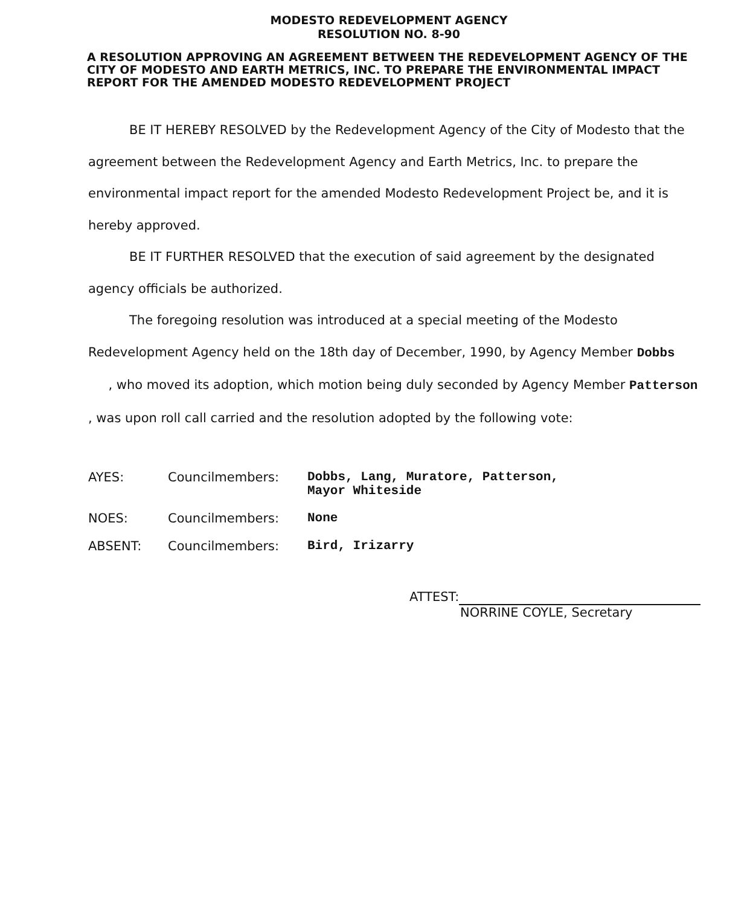MODESTO REDEVELOPMENT AGENCY
RESOLUTION NO. 8-90
A RESOLUTION APPROVING AN AGREEMENT BETWEEN THE REDEVELOPMENT AGENCY OF THE CITY OF MODESTO AND EARTH METRICS, INC. TO PREPARE THE ENVIRONMENTAL IMPACT REPORT FOR THE AMENDED MODESTO REDEVELOPMENT PROJECT
BE IT HEREBY RESOLVED by the Redevelopment Agency of the City of Modesto that the agreement between the Redevelopment Agency and Earth Metrics, Inc. to prepare the environmental impact report for the amended Modesto Redevelopment Project be, and it is hereby approved.
BE IT FURTHER RESOLVED that the execution of said agreement by the designated agency officials be authorized.
The foregoing resolution was introduced at a special meeting of the Modesto Redevelopment Agency held on the 18th day of December, 1990, by Agency Member Dobbs , who moved its adoption, which motion being duly seconded by Agency Member Patterson , was upon roll call carried and the resolution adopted by the following vote:
| AYES: | Councilmembers: | Dobbs, Lang, Muratore, Patterson, Mayor Whiteside |
| NOES: | Councilmembers: | None |
| ABSENT: | Councilmembers: | Bird, Irizarry |
ATTEST:
NORRINE COYLE, Secretary